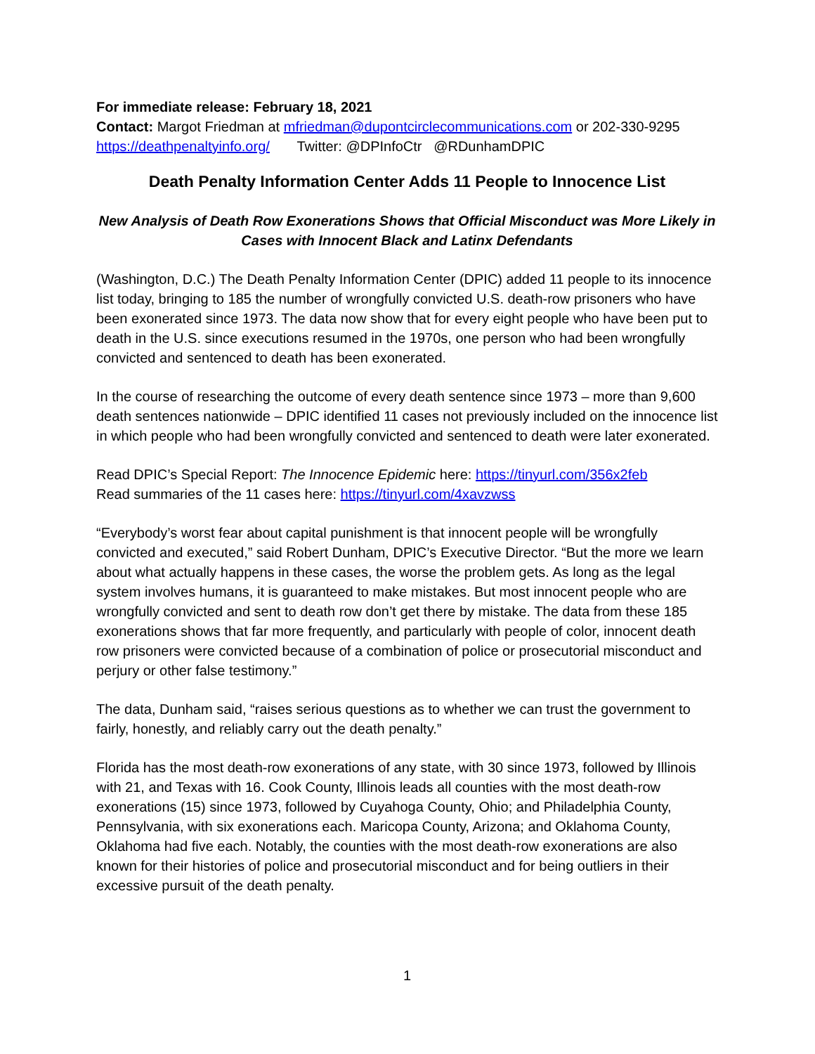For immediate release: February 18, 2021
Contact: Margot Friedman at mfriedman@dupontcirclecommunications.com or 202-330-9295
https://deathpenaltyinfo.org/ Twitter: @DPInfoCtr @RDunhamDPIC
Death Penalty Information Center Adds 11 People to Innocence List
New Analysis of Death Row Exonerations Shows that Official Misconduct was More Likely in Cases with Innocent Black and Latinx Defendants
(Washington, D.C.) The Death Penalty Information Center (DPIC) added 11 people to its innocence list today, bringing to 185 the number of wrongfully convicted U.S. death-row prisoners who have been exonerated since 1973. The data now show that for every eight people who have been put to death in the U.S. since executions resumed in the 1970s, one person who had been wrongfully convicted and sentenced to death has been exonerated.
In the course of researching the outcome of every death sentence since 1973 – more than 9,600 death sentences nationwide – DPIC identified 11 cases not previously included on the innocence list in which people who had been wrongfully convicted and sentenced to death were later exonerated.
Read DPIC’s Special Report: The Innocence Epidemic here: https://tinyurl.com/356x2feb
Read summaries of the 11 cases here: https://tinyurl.com/4xavzwss
“Everybody’s worst fear about capital punishment is that innocent people will be wrongfully convicted and executed,” said Robert Dunham, DPIC’s Executive Director. “But the more we learn about what actually happens in these cases, the worse the problem gets. As long as the legal system involves humans, it is guaranteed to make mistakes. But most innocent people who are wrongfully convicted and sent to death row don’t get there by mistake. The data from these 185 exonerations shows that far more frequently, and particularly with people of color, innocent death row prisoners were convicted because of a combination of police or prosecutorial misconduct and perjury or other false testimony.”
The data, Dunham said, “raises serious questions as to whether we can trust the government to fairly, honestly, and reliably carry out the death penalty.”
Florida has the most death-row exonerations of any state, with 30 since 1973, followed by Illinois with 21, and Texas with 16. Cook County, Illinois leads all counties with the most death-row exonerations (15) since 1973, followed by Cuyahoga County, Ohio; and Philadelphia County, Pennsylvania, with six exonerations each. Maricopa County, Arizona; and Oklahoma County, Oklahoma had five each. Notably, the counties with the most death-row exonerations are also known for their histories of police and prosecutorial misconduct and for being outliers in their excessive pursuit of the death penalty.
1